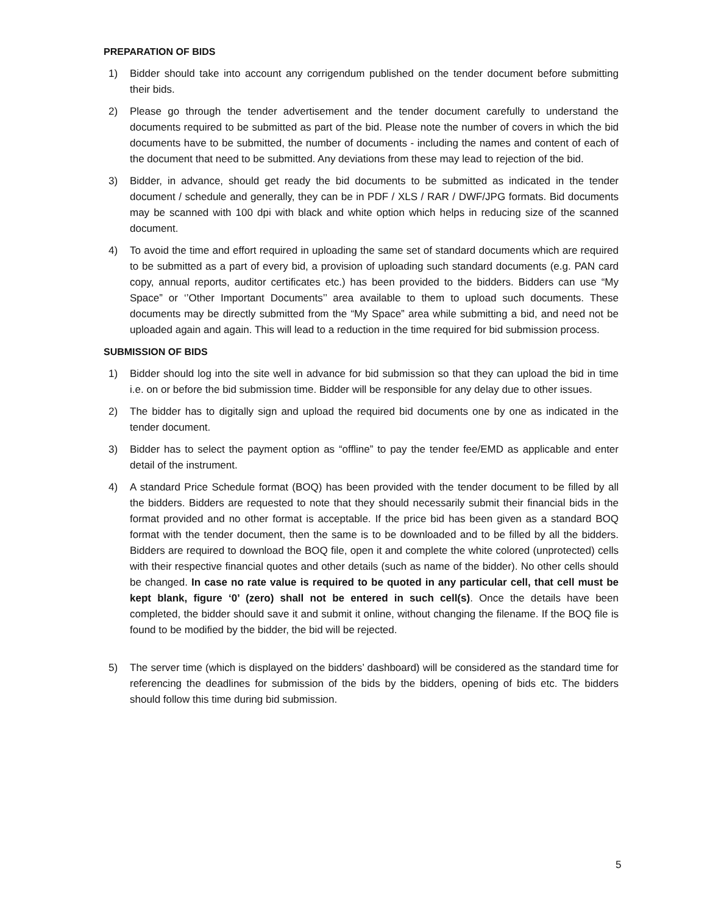PREPARATION OF BIDS
1) Bidder should take into account any corrigendum published on the tender document before submitting their bids.
2) Please go through the tender advertisement and the tender document carefully to understand the documents required to be submitted as part of the bid. Please note the number of covers in which the bid documents have to be submitted, the number of documents - including the names and content of each of the document that need to be submitted. Any deviations from these may lead to rejection of the bid.
3) Bidder, in advance, should get ready the bid documents to be submitted as indicated in the tender document / schedule and generally, they can be in PDF / XLS / RAR / DWF/JPG formats. Bid documents may be scanned with 100 dpi with black and white option which helps in reducing size of the scanned document.
4) To avoid the time and effort required in uploading the same set of standard documents which are required to be submitted as a part of every bid, a provision of uploading such standard documents (e.g. PAN card copy, annual reports, auditor certificates etc.) has been provided to the bidders. Bidders can use “My Space” or ‘’Other Important Documents’’ area available to them to upload such documents. These documents may be directly submitted from the “My Space” area while submitting a bid, and need not be uploaded again and again. This will lead to a reduction in the time required for bid submission process.
SUBMISSION OF BIDS
1) Bidder should log into the site well in advance for bid submission so that they can upload the bid in time i.e. on or before the bid submission time. Bidder will be responsible for any delay due to other issues.
2) The bidder has to digitally sign and upload the required bid documents one by one as indicated in the tender document.
3) Bidder has to select the payment option as “offline” to pay the tender fee/EMD as applicable and enter detail of the instrument.
4) A standard Price Schedule format (BOQ) has been provided with the tender document to be filled by all the bidders. Bidders are requested to note that they should necessarily submit their financial bids in the format provided and no other format is acceptable. If the price bid has been given as a standard BOQ format with the tender document, then the same is to be downloaded and to be filled by all the bidders. Bidders are required to download the BOQ file, open it and complete the white colored (unprotected) cells with their respective financial quotes and other details (such as name of the bidder). No other cells should be changed. In case no rate value is required to be quoted in any particular cell, that cell must be kept blank, figure ‘0’ (zero) shall not be entered in such cell(s). Once the details have been completed, the bidder should save it and submit it online, without changing the filename. If the BOQ file is found to be modified by the bidder, the bid will be rejected.
5) The server time (which is displayed on the bidders’ dashboard) will be considered as the standard time for referencing the deadlines for submission of the bids by the bidders, opening of bids etc. The bidders should follow this time during bid submission.
5